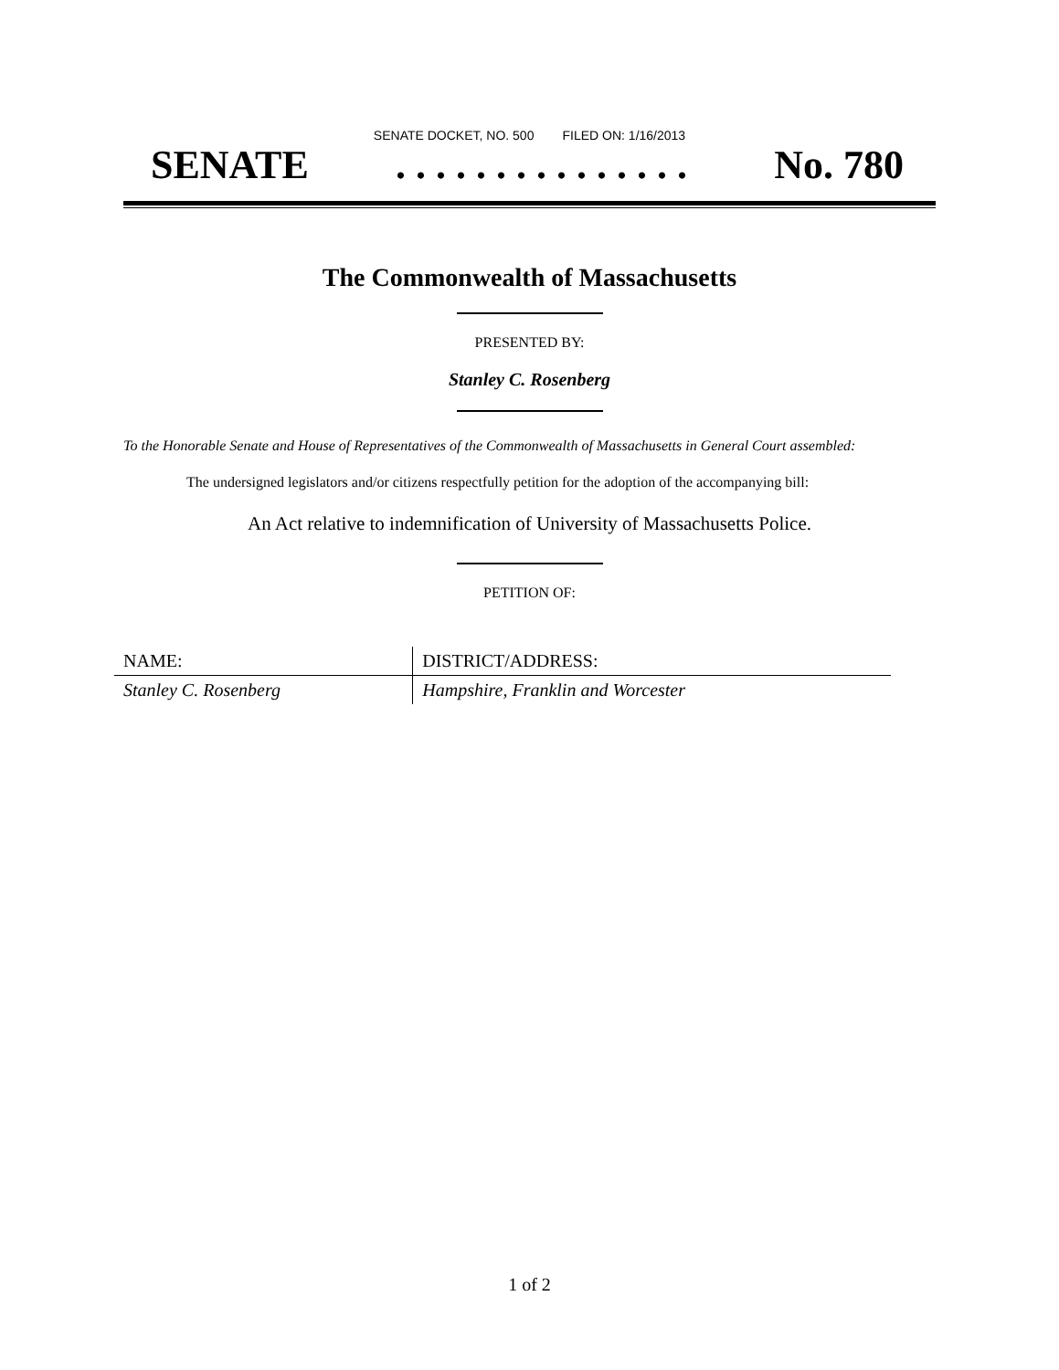SENATE DOCKET, NO. 500 FILED ON: 1/16/2013
SENATE. . . . . . . . . . . . . . . No. 780
The Commonwealth of Massachusetts
PRESENTED BY:
Stanley C. Rosenberg
To the Honorable Senate and House of Representatives of the Commonwealth of Massachusetts in General Court assembled:
The undersigned legislators and/or citizens respectfully petition for the adoption of the accompanying bill:
An Act relative to indemnification of University of Massachusetts Police.
PETITION OF:
| NAME: | DISTRICT/ADDRESS: |
| --- | --- |
| Stanley C. Rosenberg | Hampshire, Franklin and Worcester |
1 of 2